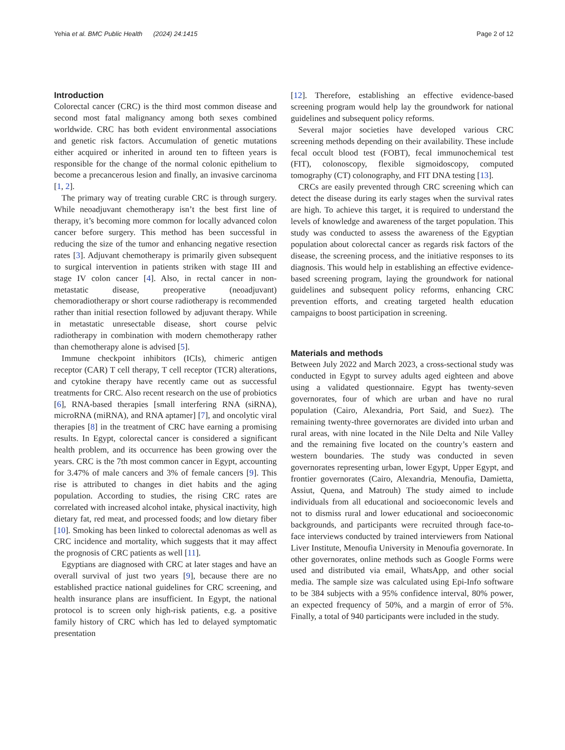Yehia et al. BMC Public Health (2024) 24:1415 Page 2 of 12
Introduction
Colorectal cancer (CRC) is the third most common disease and second most fatal malignancy among both sexes combined worldwide. CRC has both evident environmental associations and genetic risk factors. Accumulation of genetic mutations either acquired or inherited in around ten to fifteen years is responsible for the change of the normal colonic epithelium to become a precancerous lesion and finally, an invasive carcinoma [1, 2].
The primary way of treating curable CRC is through surgery. While neoadjuvant chemotherapy isn’t the best first line of therapy, it’s becoming more common for locally advanced colon cancer before surgery. This method has been successful in reducing the size of the tumor and enhancing negative resection rates [3]. Adjuvant chemotherapy is primarily given subsequent to surgical intervention in patients striken with stage III and stage IV colon cancer [4]. Also, in rectal cancer in non-metastatic disease, preoperative (neoadjuvant) chemoradiotherapy or short course radiotherapy is recommended rather than initial resection followed by adjuvant therapy. While in metastatic unresectable disease, short course pelvic radiotherapy in combination with modern chemotherapy rather than chemotherapy alone is advised [5].
Immune checkpoint inhibitors (ICIs), chimeric antigen receptor (CAR) T cell therapy, T cell receptor (TCR) alterations, and cytokine therapy have recently came out as successful treatments for CRC. Also recent research on the use of probiotics [6], RNA-based therapies [small interfering RNA (siRNA), microRNA (miRNA), and RNA aptamer] [7], and oncolytic viral therapies [8] in the treatment of CRC have earning a promising results. In Egypt, colorectal cancer is considered a significant health problem, and its occurrence has been growing over the years. CRC is the 7th most common cancer in Egypt, accounting for 3.47% of male cancers and 3% of female cancers [9]. This rise is attributed to changes in diet habits and the aging population. According to studies, the rising CRC rates are correlated with increased alcohol intake, physical inactivity, high dietary fat, red meat, and processed foods; and low dietary fiber [10]. Smoking has been linked to colorectal adenomas as well as CRC incidence and mortality, which suggests that it may affect the prognosis of CRC patients as well [11].
Egyptians are diagnosed with CRC at later stages and have an overall survival of just two years [9], because there are no established practice national guidelines for CRC screening, and health insurance plans are insufficient. In Egypt, the national protocol is to screen only high-risk patients, e.g. a positive family history of CRC which has led to delayed symptomatic presentation
[12]. Therefore, establishing an effective evidence-based screening program would help lay the groundwork for national guidelines and subsequent policy reforms.
Several major societies have developed various CRC screening methods depending on their availability. These include fecal occult blood test (FOBT), fecal immunochemical test (FIT), colonoscopy, flexible sigmoidoscopy, computed tomography (CT) colonography, and FIT DNA testing [13].
CRCs are easily prevented through CRC screening which can detect the disease during its early stages when the survival rates are high. To achieve this target, it is required to understand the levels of knowledge and awareness of the target population. This study was conducted to assess the awareness of the Egyptian population about colorectal cancer as regards risk factors of the disease, the screening process, and the initiative responses to its diagnosis. This would help in establishing an effective evidence-based screening program, laying the groundwork for national guidelines and subsequent policy reforms, enhancing CRC prevention efforts, and creating targeted health education campaigns to boost participation in screening.
Materials and methods
Between July 2022 and March 2023, a cross-sectional study was conducted in Egypt to survey adults aged eighteen and above using a validated questionnaire. Egypt has twenty-seven governorates, four of which are urban and have no rural population (Cairo, Alexandria, Port Said, and Suez). The remaining twenty-three governorates are divided into urban and rural areas, with nine located in the Nile Delta and Nile Valley and the remaining five located on the country’s eastern and western boundaries. The study was conducted in seven governorates representing urban, lower Egypt, Upper Egypt, and frontier governorates (Cairo, Alexandria, Menoufia, Damietta, Assiut, Quena, and Matrouh) The study aimed to include individuals from all educational and socioeconomic levels and not to dismiss rural and lower educational and socioeconomic backgrounds, and participants were recruited through face-to-face interviews conducted by trained interviewers from National Liver Institute, Menoufia University in Menoufia governorate. In other governorates, online methods such as Google Forms were used and distributed via email, WhatsApp, and other social media. The sample size was calculated using Epi-Info software to be 384 subjects with a 95% confidence interval, 80% power, an expected frequency of 50%, and a margin of error of 5%. Finally, a total of 940 participants were included in the study.